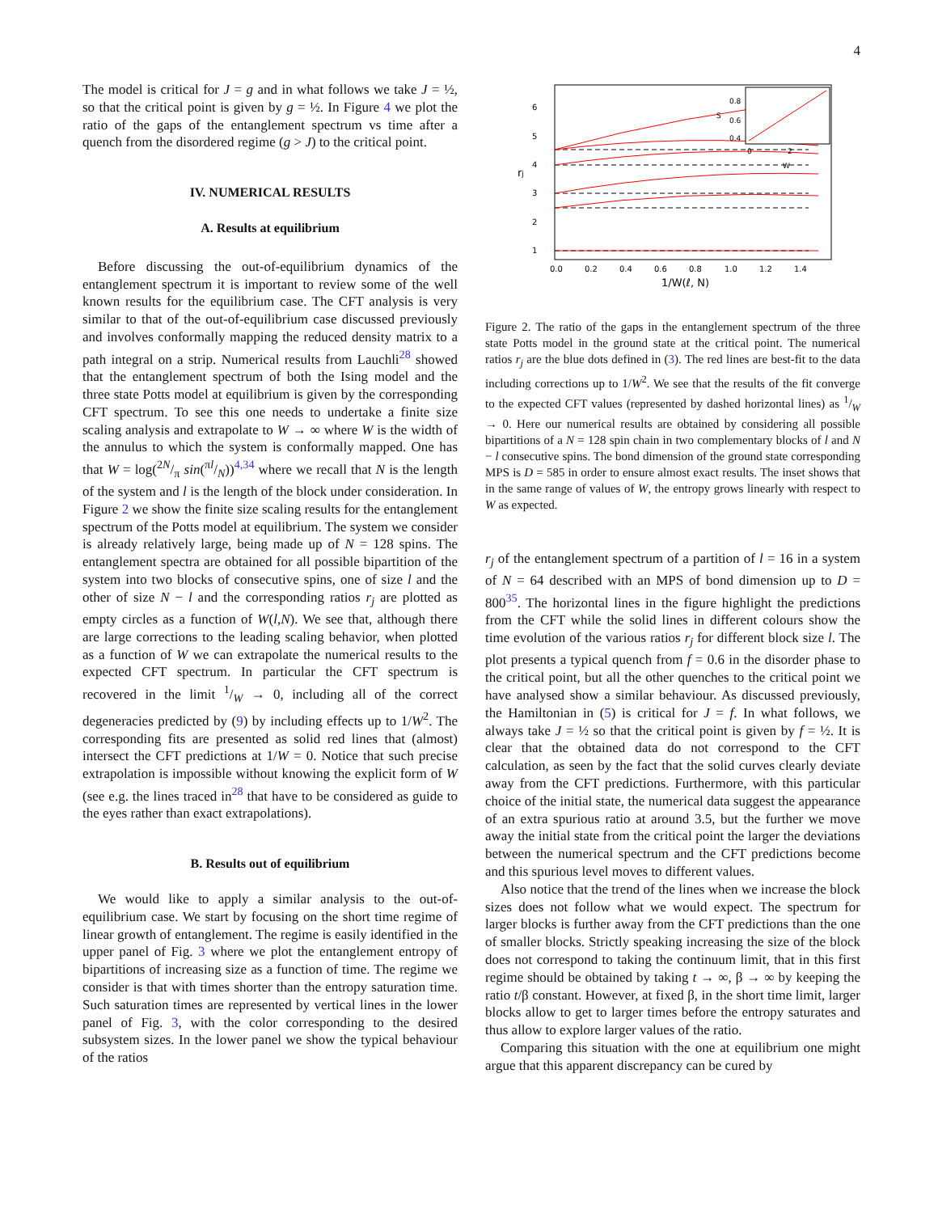4
The model is critical for J = g and in what follows we take J = ½, so that the critical point is given by g = ½. In Figure 4 we plot the ratio of the gaps of the entanglement spectrum vs time after a quench from the disordered regime (g > J) to the critical point.
IV. NUMERICAL RESULTS
A. Results at equilibrium
Before discussing the out-of-equilibrium dynamics of the entanglement spectrum it is important to review some of the well known results for the equilibrium case. The CFT analysis is very similar to that of the out-of-equilibrium case discussed previously and involves conformally mapping the reduced density matrix to a path integral on a strip. Numerical results from Lauchli<sup>28</sup> showed that the entanglement spectrum of both the Ising model and the three state Potts model at equilibrium is given by the corresponding CFT spectrum. To see this one needs to undertake a finite size scaling analysis and extrapolate to W → ∞ where W is the width of the annulus to which the system is conformally mapped. One has that W = log(2N/π sin(πl/N))<sup>4,34</sup> where we recall that N is the length of the system and l is the length of the block under consideration. In Figure 2 we show the finite size scaling results for the entanglement spectrum of the Potts model at equilibrium. The system we consider is already relatively large, being made up of N = 128 spins. The entanglement spectra are obtained for all possible bipartition of the system into two blocks of consecutive spins, one of size l and the other of size N − l and the corresponding ratios r<sub>j</sub> are plotted as empty circles as a function of W(l,N). We see that, although there are large corrections to the leading scaling behavior, when plotted as a function of W we can extrapolate the numerical results to the expected CFT spectrum. In particular the CFT spectrum is recovered in the limit 1/W → 0, including all of the correct degeneracies predicted by (9) by including effects up to 1/W<sup>2</sup>. The corresponding fits are presented as solid red lines that (almost) intersect the CFT predictions at 1/W = 0. Notice that such precise extrapolation is impossible without knowing the explicit form of W (see e.g. the lines traced in<sup>28</sup> that have to be considered as guide to the eyes rather than exact extrapolations).
B. Results out of equilibrium
We would like to apply a similar analysis to the out-of-equilibrium case. We start by focusing on the short time regime of linear growth of entanglement. The regime is easily identified in the upper panel of Fig. 3 where we plot the entanglement entropy of bipartitions of increasing size as a function of time. The regime we consider is that with times shorter than the entropy saturation time. Such saturation times are represented by vertical lines in the lower panel of Fig. 3, with the color corresponding to the desired subsystem sizes. In the lower panel we show the typical behaviour of the ratios
6
5
4
3
2
1
0.0
0.2
0.4
0.6
0.8
1.0
1.2
1.4
1/W(ℓ, N)
rj
0.8
0.6
0.4
0
2
W
S
Figure 2. The ratio of the gaps in the entanglement spectrum of the three state Potts model in the ground state at the critical point. The numerical ratios r<sub>j</sub> are the blue dots defined in (3). The red lines are best-fit to the data including corrections up to 1/W<sup>2</sup>. We see that the results of the fit converge to the expected CFT values (represented by dashed horizontal lines) as 1/W → 0. Here our numerical results are obtained by considering all possible bipartitions of a N = 128 spin chain in two complementary blocks of l and N − l consecutive spins. The bond dimension of the ground state corresponding MPS is D = 585 in order to ensure almost exact results. The inset shows that in the same range of values of W, the entropy grows linearly with respect to W as expected.
r<sub>j</sub> of the entanglement spectrum of a partition of l = 16 in a system of N = 64 described with an MPS of bond dimension up to D = 800<sup>35</sup>. The horizontal lines in the figure highlight the predictions from the CFT while the solid lines in different colours show the time evolution of the various ratios r<sub>j</sub> for different block size l. The plot presents a typical quench from f = 0.6 in the disorder phase to the critical point, but all the other quenches to the critical point we have analysed show a similar behaviour. As discussed previously, the Hamiltonian in (5) is critical for J = f. In what follows, we always take J = ½ so that the critical point is given by f = ½. It is clear that the obtained data do not correspond to the CFT calculation, as seen by the fact that the solid curves clearly deviate away from the CFT predictions. Furthermore, with this particular choice of the initial state, the numerical data suggest the appearance of an extra spurious ratio at around 3.5, but the further we move away the initial state from the critical point the larger the deviations between the numerical spectrum and the CFT predictions become and this spurious level moves to different values.
Also notice that the trend of the lines when we increase the block sizes does not follow what we would expect. The spectrum for larger blocks is further away from the CFT predictions than the one of smaller blocks. Strictly speaking increasing the size of the block does not correspond to taking the continuum limit, that in this first regime should be obtained by taking t → ∞, β → ∞ by keeping the ratio t/β constant. However, at fixed β, in the short time limit, larger blocks allow to get to larger times before the entropy saturates and thus allow to explore larger values of the ratio.
Comparing this situation with the one at equilibrium one might argue that this apparent discrepancy can be cured by